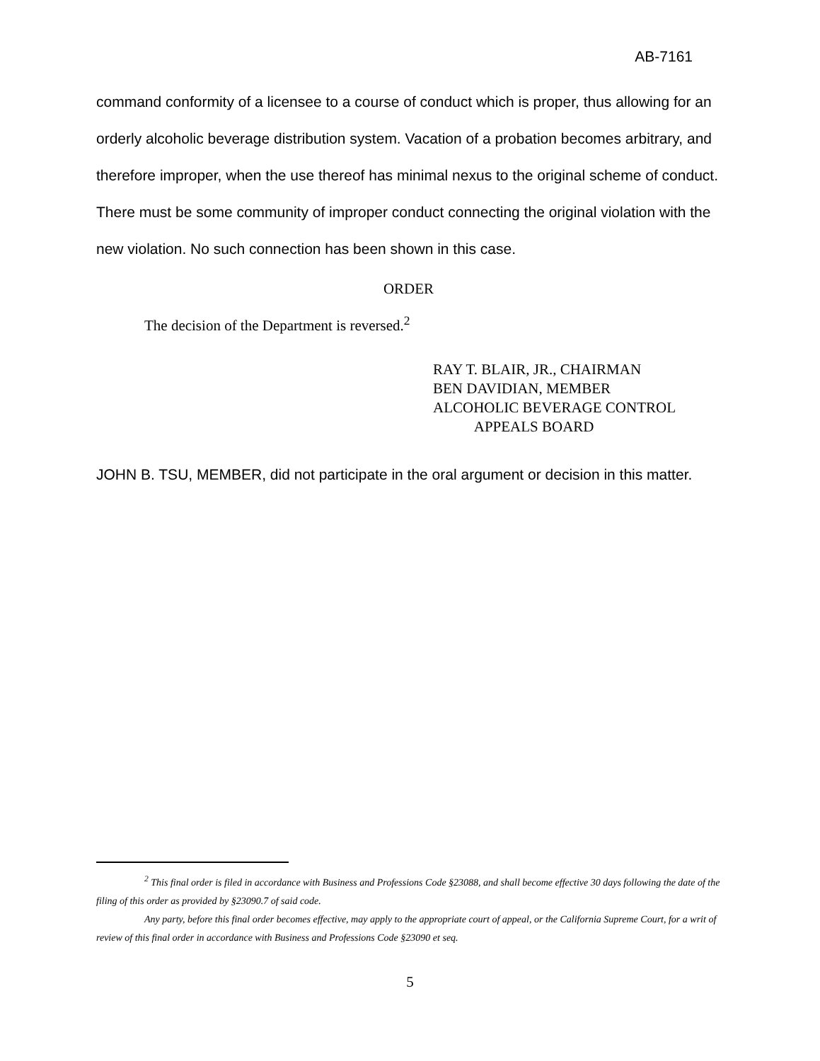AB-7161
command conformity of a licensee to a course of conduct which is proper, thus allowing for an orderly alcoholic beverage distribution system. Vacation of a probation becomes arbitrary, and therefore improper, when the use thereof has minimal nexus to the original scheme of conduct. There must be some community of improper conduct connecting the original violation with the new violation. No such connection has been shown in this case.
ORDER
The decision of the Department is reversed.<sup>2</sup>
RAY T. BLAIR, JR., CHAIRMAN
BEN DAVIDIAN, MEMBER
ALCOHOLIC BEVERAGE CONTROL
APPEALS BOARD
JOHN B. TSU, MEMBER, did not participate in the oral argument or decision in this matter.
<sup>2</sup> This final order is filed in accordance with Business and Professions Code §23088, and shall become effective 30 days following the date of the filing of this order as provided by §23090.7 of said code.
Any party, before this final order becomes effective, may apply to the appropriate court of appeal, or the California Supreme Court, for a writ of review of this final order in accordance with Business and Professions Code §23090 et seq.
5